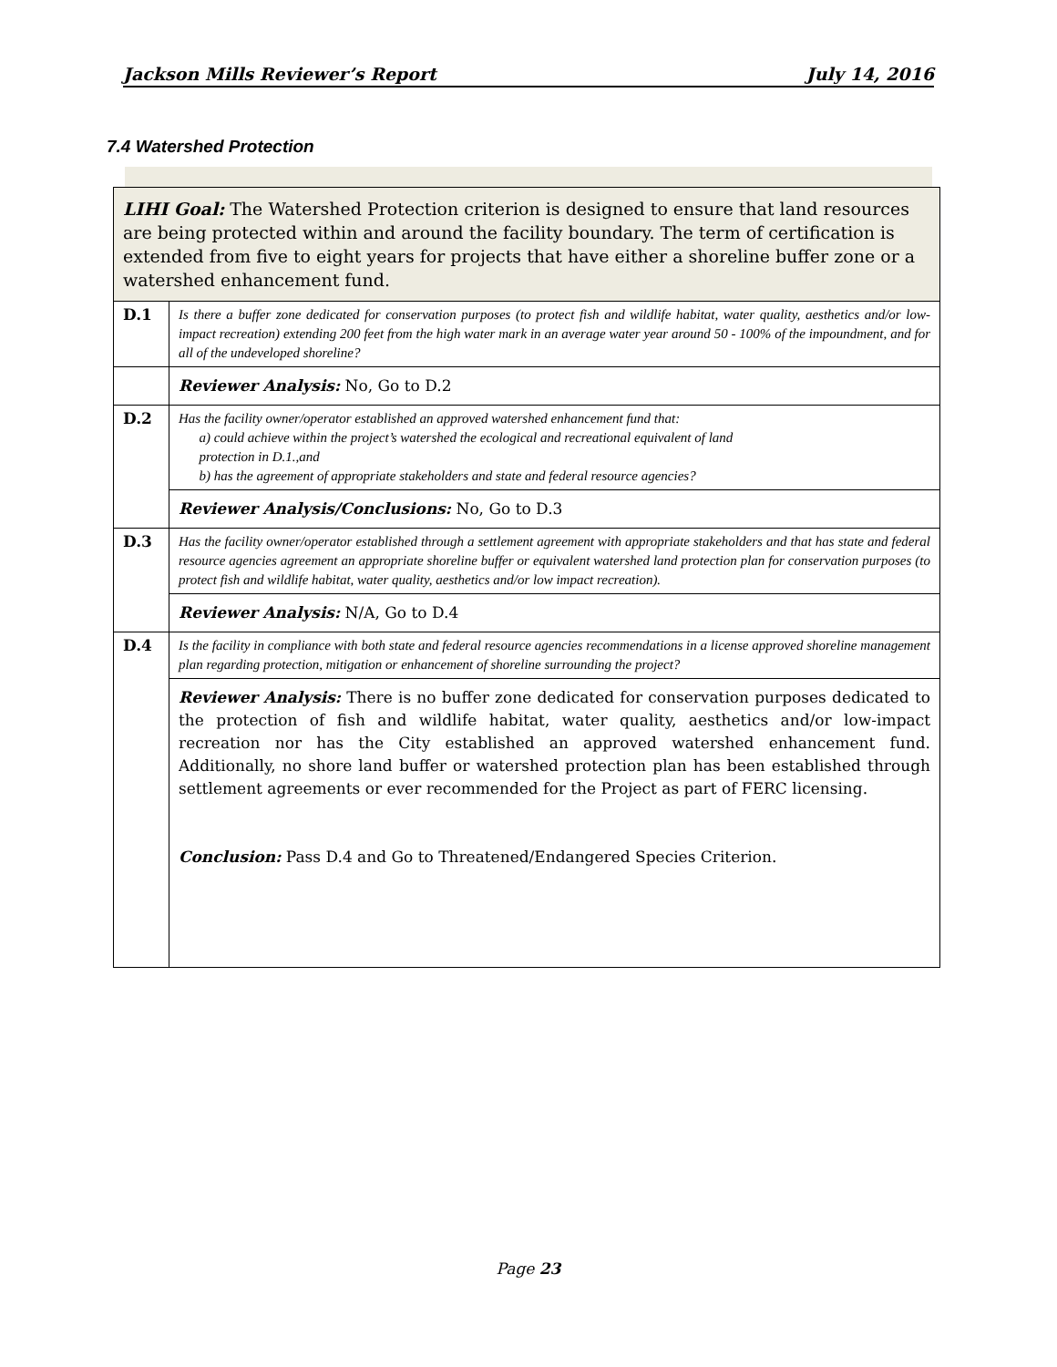Jackson Mills Reviewer’s Report July 14, 2016
7.4 Watershed Protection
| LIHI Goal: The Watershed Protection criterion is designed to ensure that land resources are being protected within and around the facility boundary. The term of certification is extended from five to eight years for projects that have either a shoreline buffer zone or a watershed enhancement fund. | |
| D.1 | Is there a buffer zone dedicated for conservation purposes (to protect fish and wildlife habitat, water quality, aesthetics and/or low-impact recreation) extending 200 feet from the high water mark in an average water year around 50 - 100% of the impoundment, and for all of the undeveloped shoreline? |
| | Reviewer Analysis: No, Go to D.2 |
| D.2 | Has the facility owner/operator established an approved watershed enhancement fund that: a) could achieve within the project’s watershed the ecological and recreational equivalent of land protection in D.1.,and b) has the agreement of appropriate stakeholders and state and federal resource agencies? |
| | Reviewer Analysis/Conclusions: No, Go to D.3 |
| D.3 | Has the facility owner/operator established through a settlement agreement with appropriate stakeholders and that has state and federal resource agencies agreement an appropriate shoreline buffer or equivalent watershed land protection plan for conservation purposes (to protect fish and wildlife habitat, water quality, aesthetics and/or low impact recreation). |
| | Reviewer Analysis: N/A, Go to D.4 |
| D.4 | Is the facility in compliance with both state and federal resource agencies recommendations in a license approved shoreline management plan regarding protection, mitigation or enhancement of shoreline surrounding the project? |
| | Reviewer Analysis: There is no buffer zone dedicated for conservation purposes dedicated to the protection of fish and wildlife habitat, water quality, aesthetics and/or low-impact recreation nor has the City established an approved watershed enhancement fund. Additionally, no shore land buffer or watershed protection plan has been established through settlement agreements or ever recommended for the Project as part of FERC licensing. Conclusion: Pass D.4 and Go to Threatened/Endangered Species Criterion. |
Page 23